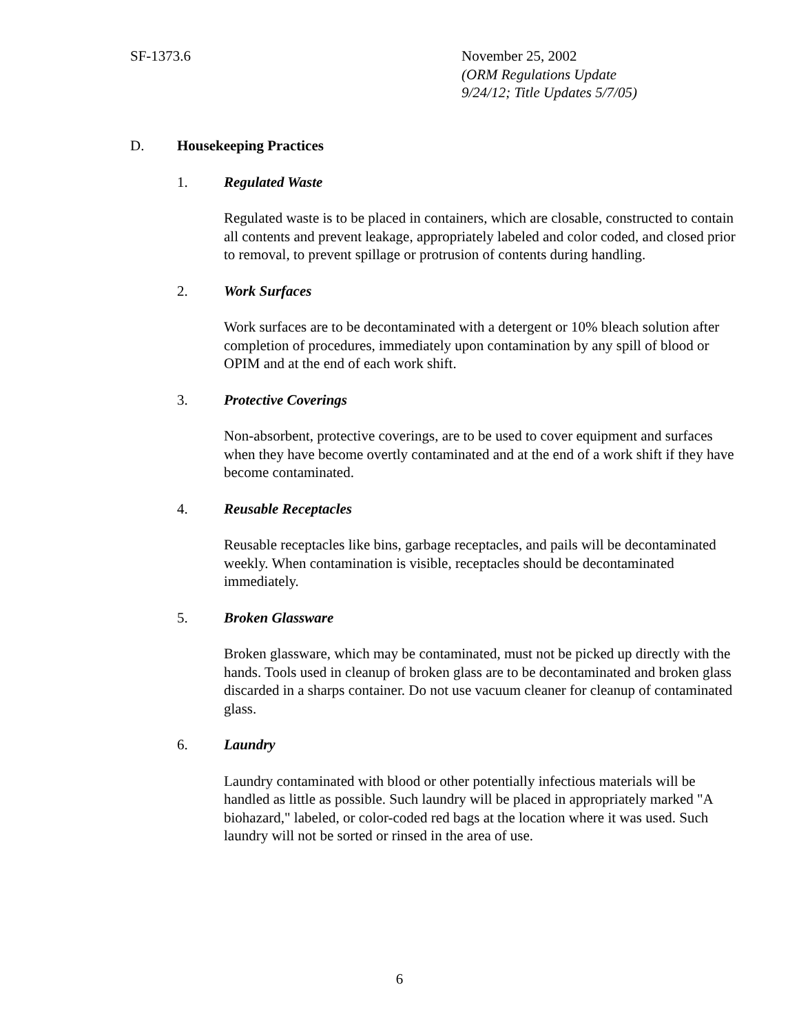SF-1373.6
November 25, 2002
(ORM Regulations Update
9/24/12; Title Updates 5/7/05)
D. Housekeeping Practices
1. Regulated Waste
Regulated waste is to be placed in containers, which are closable, constructed to contain all contents and prevent leakage, appropriately labeled and color coded, and closed prior to removal, to prevent spillage or protrusion of contents during handling.
2. Work Surfaces
Work surfaces are to be decontaminated with a detergent or 10% bleach solution after completion of procedures, immediately upon contamination by any spill of blood or OPIM and at the end of each work shift.
3. Protective Coverings
Non-absorbent, protective coverings, are to be used to cover equipment and surfaces when they have become overtly contaminated and at the end of a work shift if they have become contaminated.
4. Reusable Receptacles
Reusable receptacles like bins, garbage receptacles, and pails will be decontaminated weekly. When contamination is visible, receptacles should be decontaminated immediately.
5. Broken Glassware
Broken glassware, which may be contaminated, must not be picked up directly with the hands. Tools used in cleanup of broken glass are to be decontaminated and broken glass discarded in a sharps container. Do not use vacuum cleaner for cleanup of contaminated glass.
6. Laundry
Laundry contaminated with blood or other potentially infectious materials will be handled as little as possible. Such laundry will be placed in appropriately marked "A biohazard," labeled, or color-coded red bags at the location where it was used. Such laundry will not be sorted or rinsed in the area of use.
6